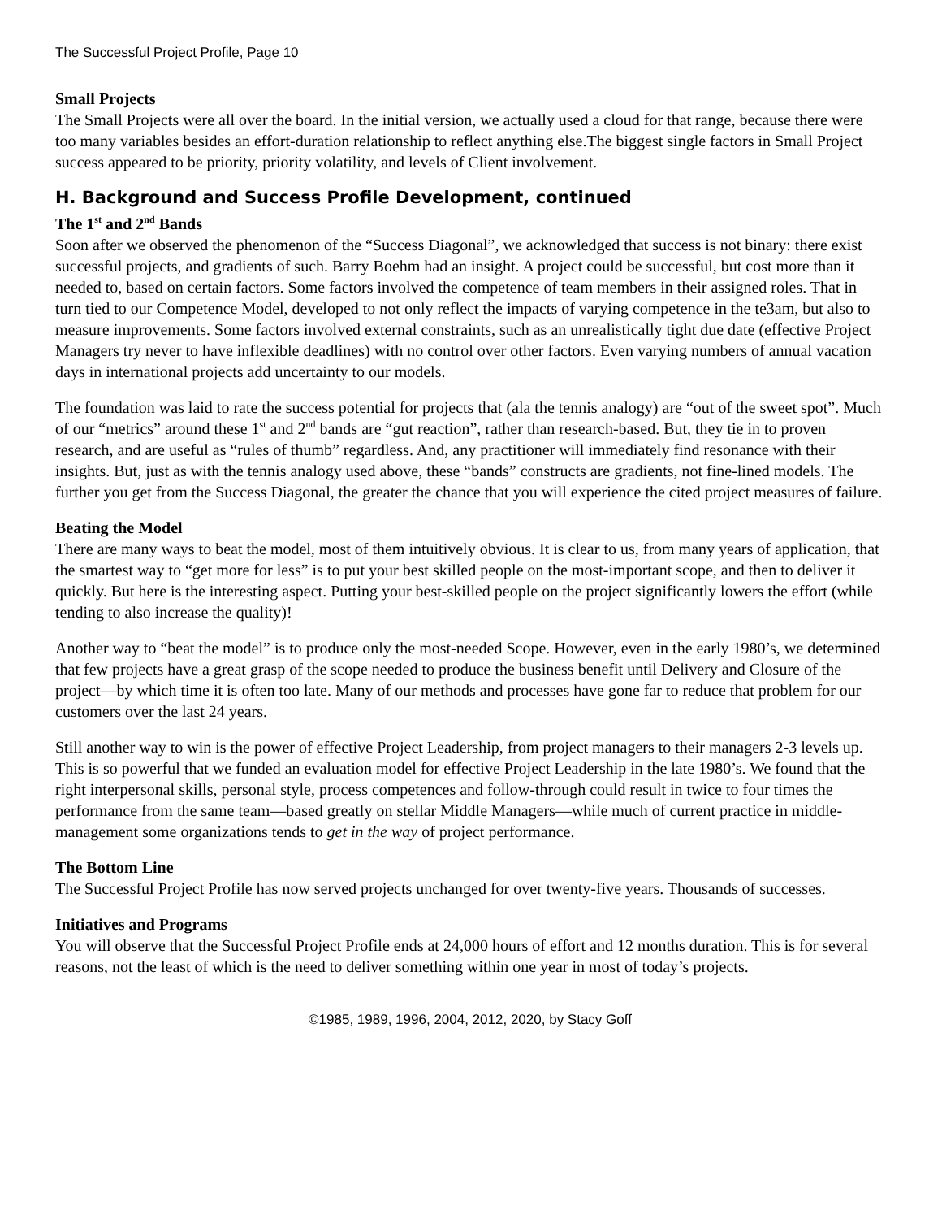The Successful Project Profile, Page 10
Small Projects
The Small Projects were all over the board. In the initial version, we actually used a cloud for that range, because there were too many variables besides an effort-duration relationship to reflect anything else.The biggest single factors in Small Project success appeared to be priority, priority volatility, and levels of Client involvement.
H. Background and Success Profile Development, continued
The 1<sup>st</sup> and 2<sup>nd</sup> Bands
Soon after we observed the phenomenon of the “Success Diagonal”, we acknowledged that success is not binary: there exist successful projects, and gradients of such. Barry Boehm had an insight. A project could be successful, but cost more than it needed to, based on certain factors. Some factors involved the competence of team members in their assigned roles. That in turn tied to our Competence Model, developed to not only reflect the impacts of varying competence in the te3am, but also to measure improvements. Some factors involved external constraints, such as an unrealistically tight due date (effective Project Managers try never to have inflexible deadlines) with no control over other factors. Even varying numbers of annual vacation days in international projects add uncertainty to our models.
The foundation was laid to rate the success potential for projects that (ala the tennis analogy) are “out of the sweet spot”. Much of our “metrics” around these 1<sup>st</sup> and 2<sup>nd</sup> bands are “gut reaction”, rather than research-based. But, they tie in to proven research, and are useful as “rules of thumb” regardless. And, any practitioner will immediately find resonance with their insights. But, just as with the tennis analogy used above, these “bands” constructs are gradients, not fine-lined models. The further you get from the Success Diagonal, the greater the chance that you will experience the cited project measures of failure.
Beating the Model
There are many ways to beat the model, most of them intuitively obvious. It is clear to us, from many years of application, that the smartest way to “get more for less” is to put your best skilled people on the most-important scope, and then to deliver it quickly. But here is the interesting aspect. Putting your best-skilled people on the project significantly lowers the effort (while tending to also increase the quality)!
Another way to “beat the model” is to produce only the most-needed Scope. However, even in the early 1980’s, we determined that few projects have a great grasp of the scope needed to produce the business benefit until Delivery and Closure of the project—by which time it is often too late. Many of our methods and processes have gone far to reduce that problem for our customers over the last 24 years.
Still another way to win is the power of effective Project Leadership, from project managers to their managers 2-3 levels up. This is so powerful that we funded an evaluation model for effective Project Leadership in the late 1980’s. We found that the right interpersonal skills, personal style, process competences and follow-through could result in twice to four times the performance from the same team—based greatly on stellar Middle Managers—while much of current practice in middle-management some organizations tends to get in the way of project performance.
The Bottom Line
The Successful Project Profile has now served projects unchanged for over twenty-five years. Thousands of successes.
Initiatives and Programs
You will observe that the Successful Project Profile ends at 24,000 hours of effort and 12 months duration. This is for several reasons, not the least of which is the need to deliver something within one year in most of today’s projects.
©1985, 1989, 1996, 2004, 2012, 2020, by Stacy Goff